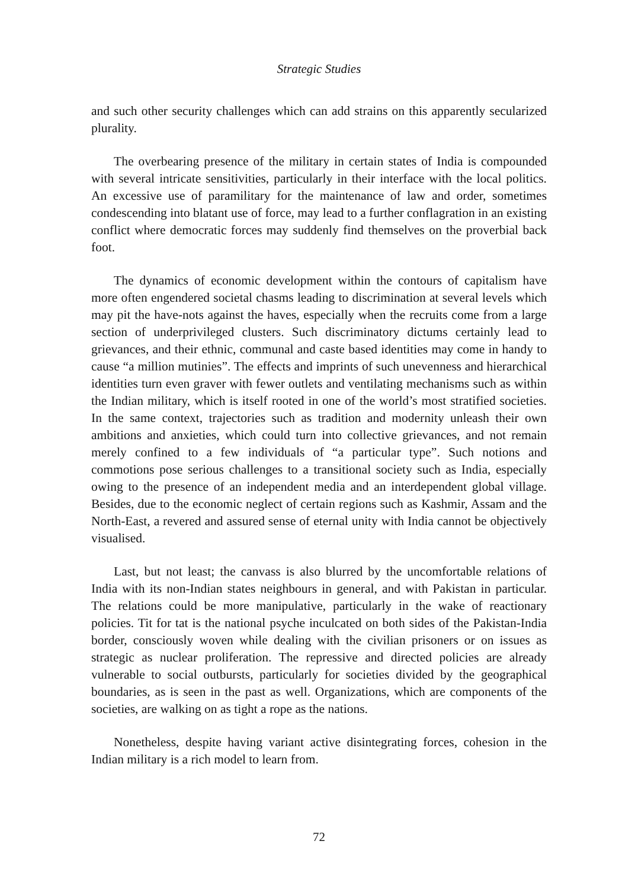Strategic Studies
and such other security challenges which can add strains on this apparently secularized plurality.
The overbearing presence of the military in certain states of India is compounded with several intricate sensitivities, particularly in their interface with the local politics. An excessive use of paramilitary for the maintenance of law and order, sometimes condescending into blatant use of force, may lead to a further conflagration in an existing conflict where democratic forces may suddenly find themselves on the proverbial back foot.
The dynamics of economic development within the contours of capitalism have more often engendered societal chasms leading to discrimination at several levels which may pit the have-nots against the haves, especially when the recruits come from a large section of underprivileged clusters. Such discriminatory dictums certainly lead to grievances, and their ethnic, communal and caste based identities may come in handy to cause “a million mutinies”. The effects and imprints of such unevenness and hierarchical identities turn even graver with fewer outlets and ventilating mechanisms such as within the Indian military, which is itself rooted in one of the world’s most stratified societies. In the same context, trajectories such as tradition and modernity unleash their own ambitions and anxieties, which could turn into collective grievances, and not remain merely confined to a few individuals of “a particular type”. Such notions and commotions pose serious challenges to a transitional society such as India, especially owing to the presence of an independent media and an interdependent global village. Besides, due to the economic neglect of certain regions such as Kashmir, Assam and the North-East, a revered and assured sense of eternal unity with India cannot be objectively visualised.
Last, but not least; the canvass is also blurred by the uncomfortable relations of India with its non-Indian states neighbours in general, and with Pakistan in particular. The relations could be more manipulative, particularly in the wake of reactionary policies. Tit for tat is the national psyche inculcated on both sides of the Pakistan-India border, consciously woven while dealing with the civilian prisoners or on issues as strategic as nuclear proliferation. The repressive and directed policies are already vulnerable to social outbursts, particularly for societies divided by the geographical boundaries, as is seen in the past as well. Organizations, which are components of the societies, are walking on as tight a rope as the nations.
Nonetheless, despite having variant active disintegrating forces, cohesion in the Indian military is a rich model to learn from.
72